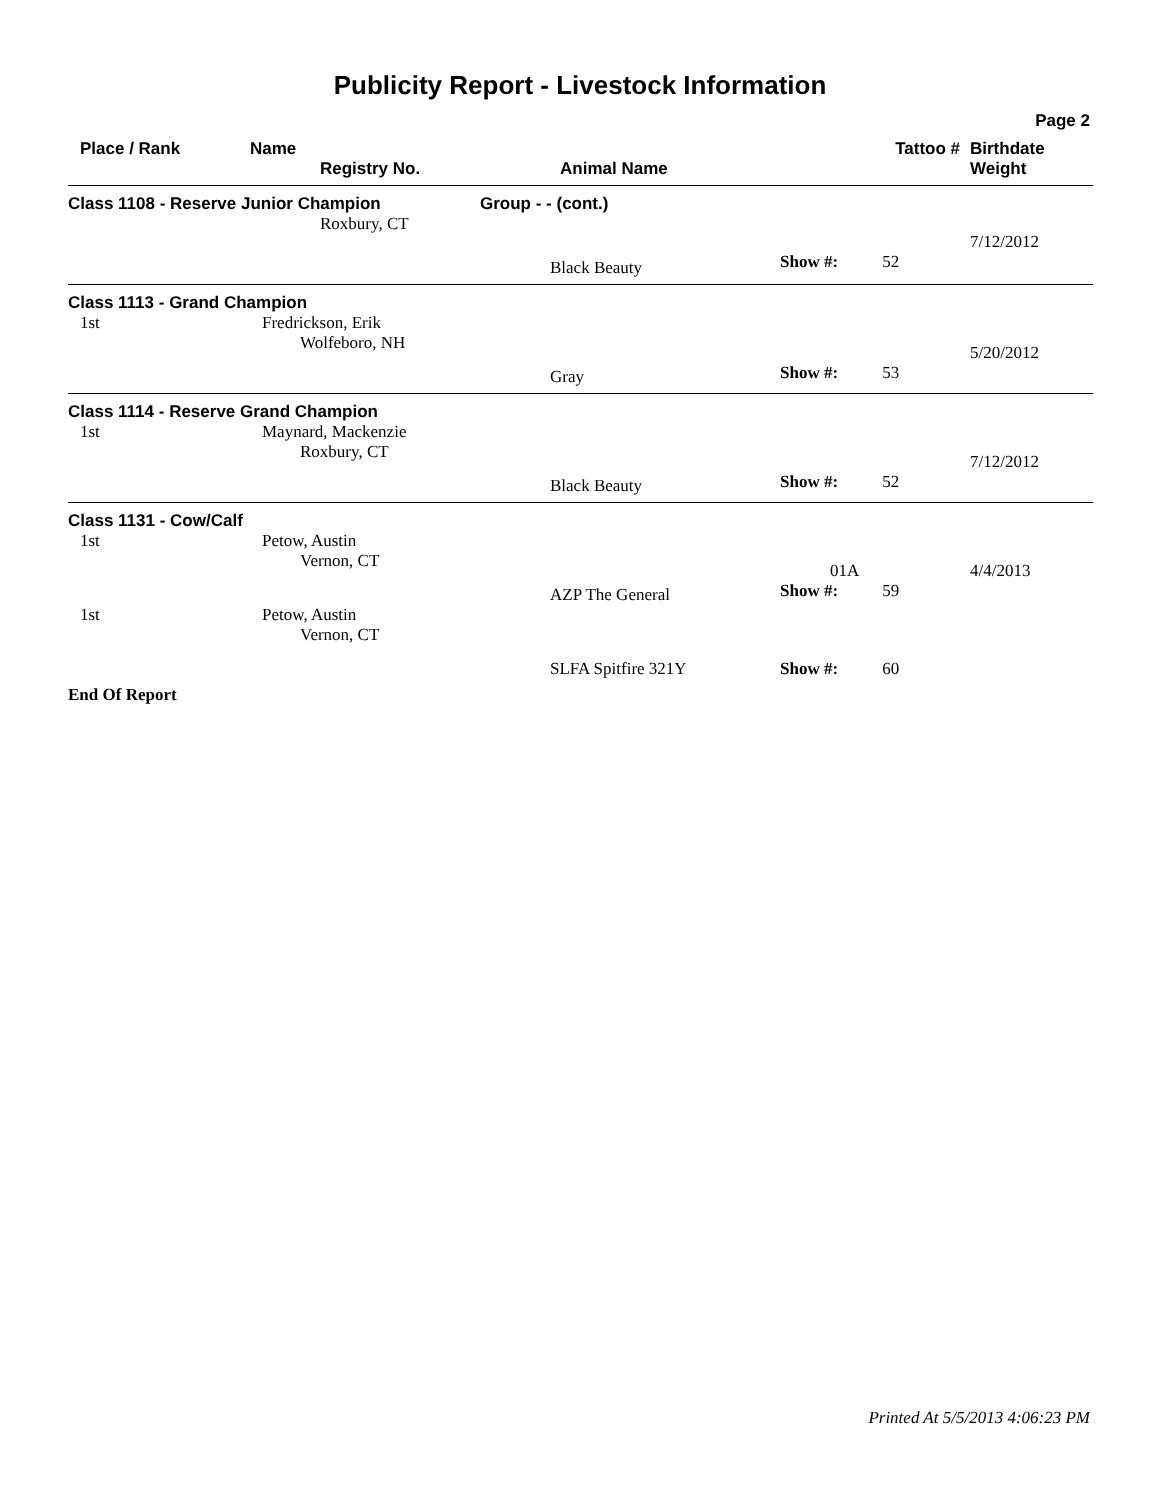Publicity Report - Livestock Information
Page 2
| Place / Rank | Name Registry No. | Animal Name | Tattoo # | Birthdate Weight |
| --- | --- | --- | --- | --- |
| Class 1108 - Reserve Junior Champion | | Group - - (cont.) | | |
| | Roxbury, CT | | | 7/12/2012 |
| | | Black Beauty | Show #: 52 | |
| Class 1113 - Grand Champion | | | | |
| 1st | Fredrickson, Erik Wolfeboro, NH | | | 5/20/2012 |
| | | Gray | Show #: 53 | |
| Class 1114 - Reserve Grand Champion | | | | |
| 1st | Maynard, Mackenzie Roxbury, CT | | | 7/12/2012 |
| | | Black Beauty | Show #: 52 | |
| Class 1131 - Cow/Calf | | | | |
| 1st | Petow, Austin Vernon, CT | | 01A | 4/4/2013 |
| | | AZP The General | Show #: 59 | |
| 1st | Petow, Austin Vernon, CT | | | |
| | | SLFA Spitfire 321Y | Show #: 60 | |
| End Of Report | | | | |
Printed At 5/5/2013 4:06:23 PM